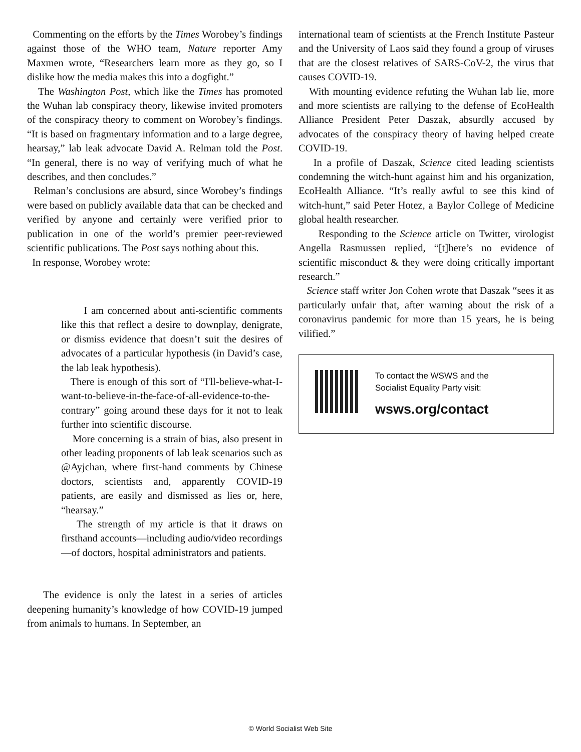Commenting on the efforts by the Times Worobey’s findings against those of the WHO team, Nature reporter Amy Maxmen wrote, “Researchers learn more as they go, so I dislike how the media makes this into a dogfight.”
The Washington Post, which like the Times has promoted the Wuhan lab conspiracy theory, likewise invited promoters of the conspiracy theory to comment on Worobey’s findings. “It is based on fragmentary information and to a large degree, hearsay,” lab leak advocate David A. Relman told the Post. “In general, there is no way of verifying much of what he describes, and then concludes.”
Relman’s conclusions are absurd, since Worobey’s findings were based on publicly available data that can be checked and verified by anyone and certainly were verified prior to publication in one of the world’s premier peer-reviewed scientific publications. The Post says nothing about this.
In response, Worobey wrote:
I am concerned about anti-scientific comments like this that reflect a desire to downplay, denigrate, or dismiss evidence that doesn’t suit the desires of advocates of a particular hypothesis (in David’s case, the lab leak hypothesis).
There is enough of this sort of “I'll-believe-what-I-want-to-believe-in-the-face-of-all-evidence-to-the-contrary” going around these days for it not to leak further into scientific discourse.
More concerning is a strain of bias, also present in other leading proponents of lab leak scenarios such as @Ayjchan, where first-hand comments by Chinese doctors, scientists and, apparently COVID-19 patients, are easily and dismissed as lies or, here, “hearsay.”
The strength of my article is that it draws on firsthand accounts—including audio/video recordings—of doctors, hospital administrators and patients.
The evidence is only the latest in a series of articles deepening humanity’s knowledge of how COVID-19 jumped from animals to humans. In September, an
international team of scientists at the French Institute Pasteur and the University of Laos said they found a group of viruses that are the closest relatives of SARS-CoV-2, the virus that causes COVID-19.
With mounting evidence refuting the Wuhan lab lie, more and more scientists are rallying to the defense of EcoHealth Alliance President Peter Daszak, absurdly accused by advocates of the conspiracy theory of having helped create COVID-19.
In a profile of Daszak, Science cited leading scientists condemning the witch-hunt against him and his organization, EcoHealth Alliance. “It’s really awful to see this kind of witch-hunt,” said Peter Hotez, a Baylor College of Medicine global health researcher.
Responding to the Science article on Twitter, virologist Angella Rasmussen replied, “[t]here’s no evidence of scientific misconduct & they were doing critically important research.”
Science staff writer Jon Cohen wrote that Daszak “sees it as particularly unfair that, after warning about the risk of a coronavirus pandemic for more than 15 years, he is being vilified.”
To contact the WSWS and the
Socialist Equality Party visit:
wsws.org/contact
© World Socialist Web Site